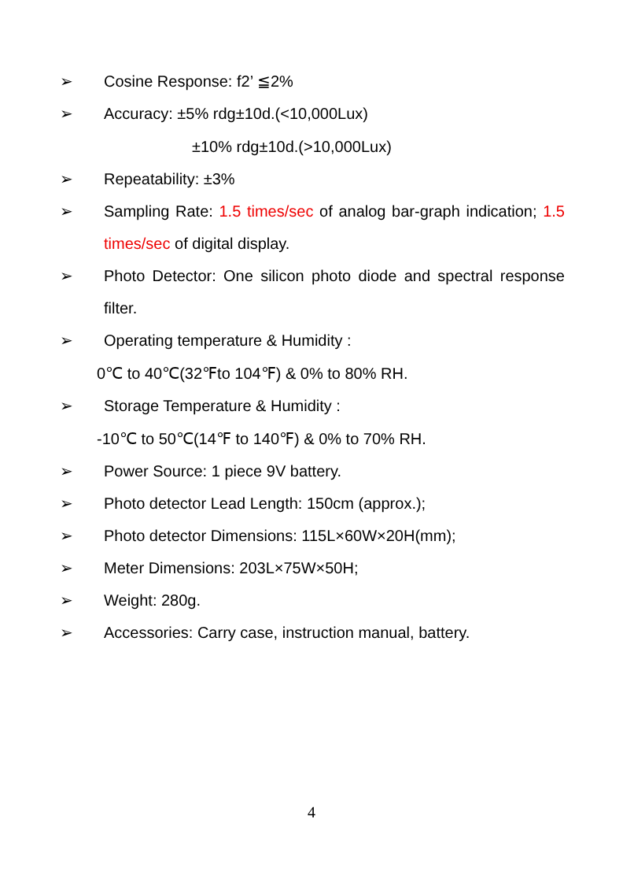➢ Cosine Response: f2’ ≦2%
➢ Accuracy: ±5% rdg±10d.(<10,000Lux)
±10% rdg±10d.(>10,000Lux)
➢ Repeatability: ±3%
➢ Sampling Rate: 1.5 times/sec of analog bar-graph indication; 1.5 times/sec of digital display.
➢ Photo Detector: One silicon photo diode and spectral response filter.
➢ Operating temperature & Humidity :
0℃ to 40℃(32℉to 104℉) & 0% to 80% RH.
➢ Storage Temperature & Humidity :
-10℃ to 50℃(14℉ to 140℉) & 0% to 70% RH.
➢ Power Source: 1 piece 9V battery.
➢ Photo detector Lead Length: 150cm (approx.);
➢ Photo detector Dimensions: 115L×60W×20H(mm);
➢ Meter Dimensions: 203L×75W×50H;
➢ Weight: 280g.
➢ Accessories: Carry case, instruction manual, battery.
4